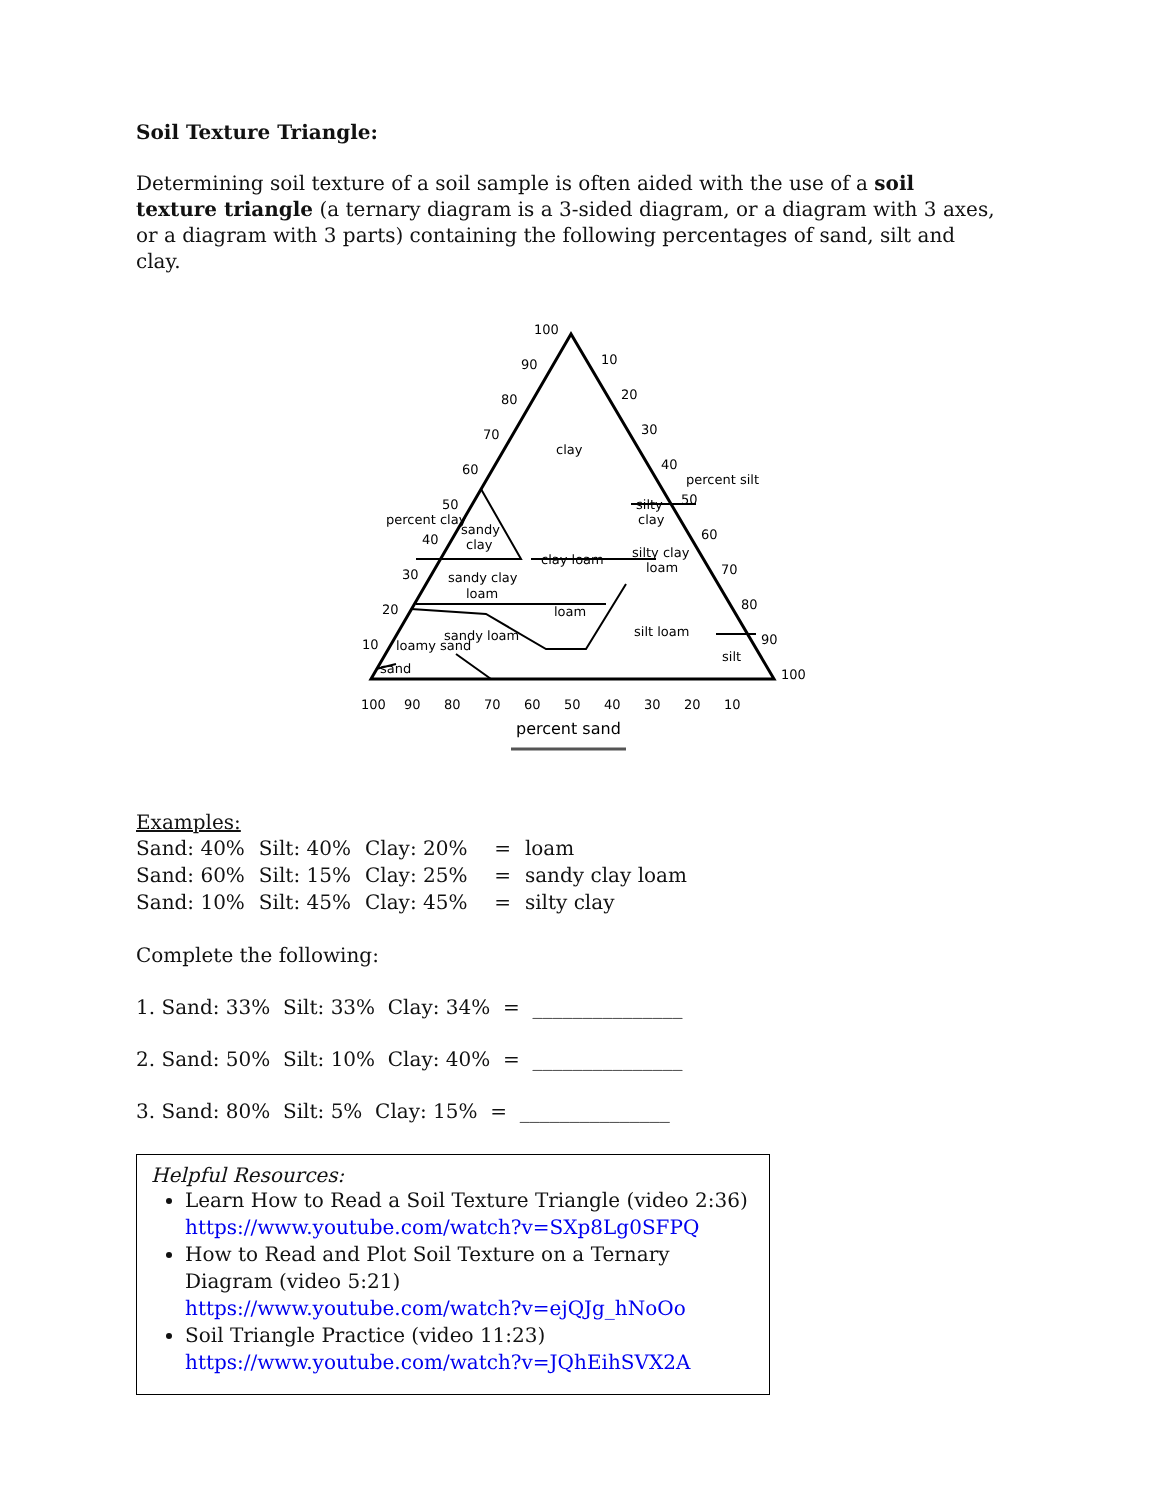Soil Texture Triangle:
Determining soil texture of a soil sample is often aided with the use of a soil texture triangle (a ternary diagram is a 3-sided diagram, or a diagram with 3 axes, or a diagram with 3 parts) containing the following percentages of sand, silt and clay.
clay
silty
clay
sandy
clay
clay loam
silty clay
loam
sandy clay
loam
loam
sandy loam
silt loam
loamy sand
sand
silt
100
90
80
70
60
50
40
30
20
10
percent clay
percent silt
100
90
80
70
60
50
40
30
20
10
percent sand
10
20
30
40
50
60
70
80
90
100
Examples:
| Sand: 40% | Silt: 40% | Clay: 20% | = | loam |
| Sand: 60% | Silt: 15% | Clay: 25% | = | sandy clay loam |
| Sand: 10% | Silt: 45% | Clay: 45% | = | silty clay |
Complete the following:
1. Sand: 33% Silt: 33% Clay: 34% = _______________
2. Sand: 50% Silt: 10% Clay: 40% = _______________
3. Sand: 80% Silt: 5% Clay: 15% = _______________
Helpful Resources:
Learn How to Read a Soil Texture Triangle (video 2:36)
https://www.youtube.com/watch?v=SXp8Lg0SFPQ
How to Read and Plot Soil Texture on a Ternary Diagram (video 5:21)
https://www.youtube.com/watch?v=ejQJg_hNoOo
Soil Triangle Practice (video 11:23)
https://www.youtube.com/watch?v=JQhEihSVX2A